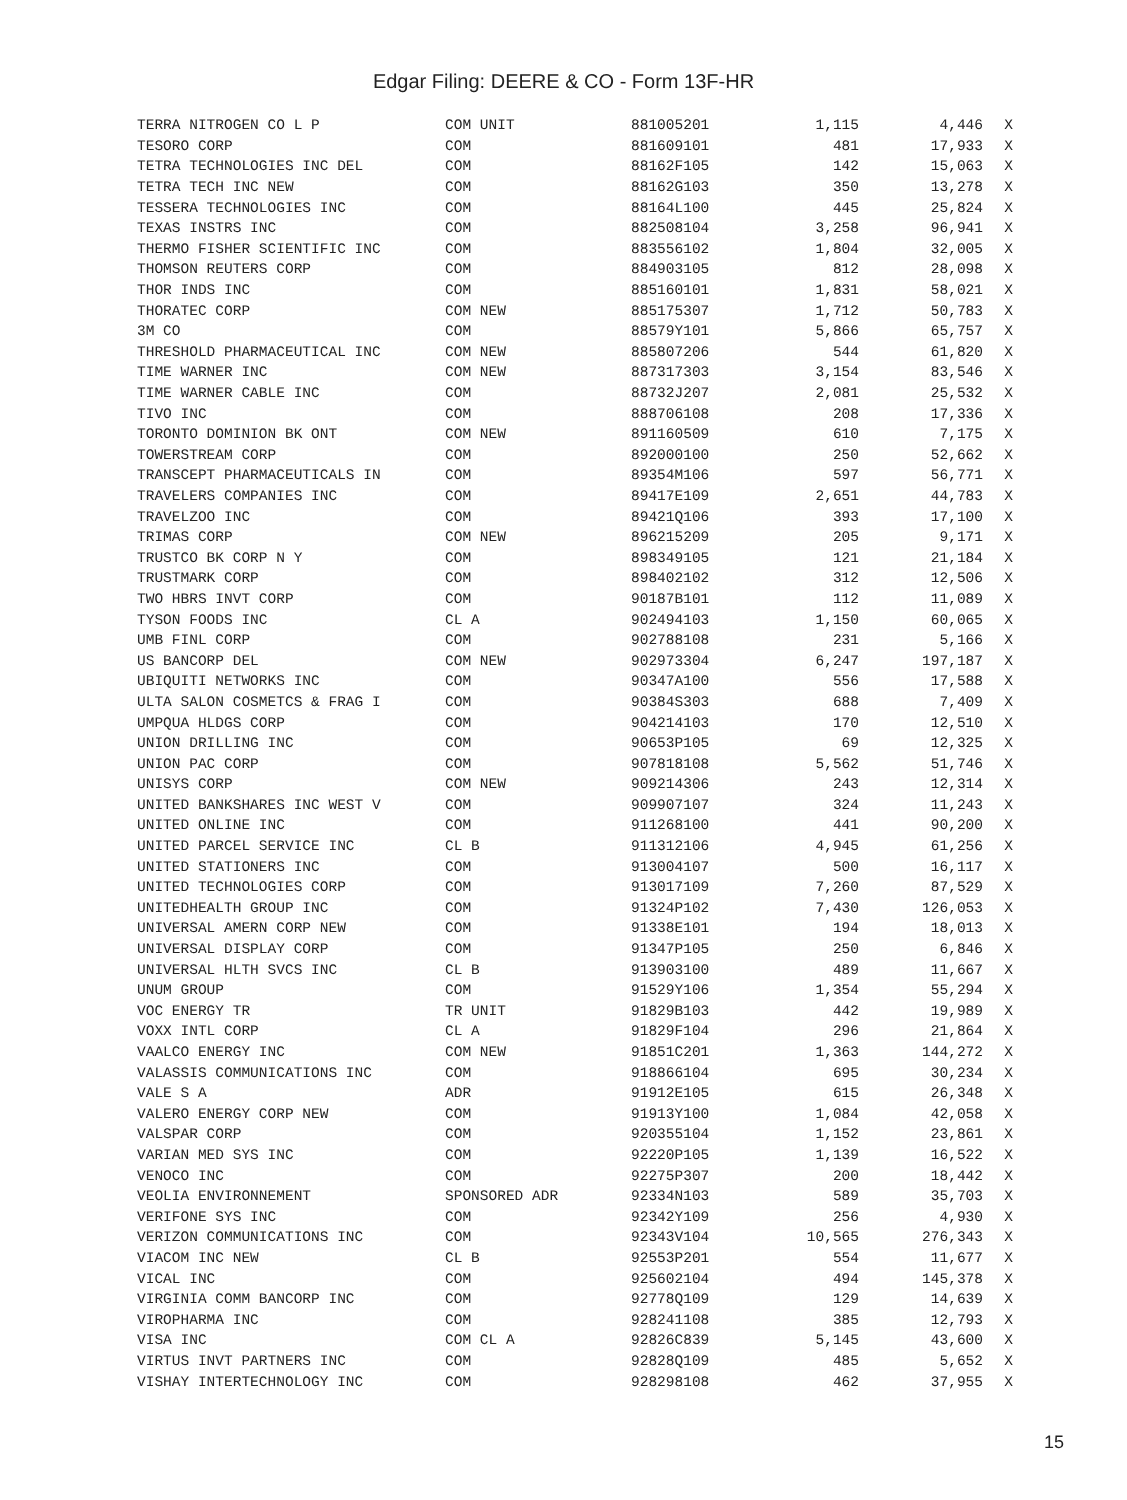Edgar Filing: DEERE & CO - Form 13F-HR
| TERRA NITROGEN CO L P | COM UNIT | 881005201 | 1,115 | 4,446 | X |
| TESORO CORP | COM | 881609101 | 481 | 17,933 | X |
| TETRA TECHNOLOGIES INC DEL | COM | 88162F105 | 142 | 15,063 | X |
| TETRA TECH INC NEW | COM | 88162G103 | 350 | 13,278 | X |
| TESSERA TECHNOLOGIES INC | COM | 88164L100 | 445 | 25,824 | X |
| TEXAS INSTRS INC | COM | 882508104 | 3,258 | 96,941 | X |
| THERMO FISHER SCIENTIFIC INC | COM | 883556102 | 1,804 | 32,005 | X |
| THOMSON REUTERS CORP | COM | 884903105 | 812 | 28,098 | X |
| THOR INDS INC | COM | 885160101 | 1,831 | 58,021 | X |
| THORATEC CORP | COM NEW | 885175307 | 1,712 | 50,783 | X |
| 3M CO | COM | 88579Y101 | 5,866 | 65,757 | X |
| THRESHOLD PHARMACEUTICAL INC | COM NEW | 885807206 | 544 | 61,820 | X |
| TIME WARNER INC | COM NEW | 887317303 | 3,154 | 83,546 | X |
| TIME WARNER CABLE INC | COM | 88732J207 | 2,081 | 25,532 | X |
| TIVO INC | COM | 888706108 | 208 | 17,336 | X |
| TORONTO DOMINION BK ONT | COM NEW | 891160509 | 610 | 7,175 | X |
| TOWERSTREAM CORP | COM | 892000100 | 250 | 52,662 | X |
| TRANSCEPT PHARMACEUTICALS IN | COM | 89354M106 | 597 | 56,771 | X |
| TRAVELERS COMPANIES INC | COM | 89417E109 | 2,651 | 44,783 | X |
| TRAVELZOO INC | COM | 89421Q106 | 393 | 17,100 | X |
| TRIMAS CORP | COM NEW | 896215209 | 205 | 9,171 | X |
| TRUSTCO BK CORP N Y | COM | 898349105 | 121 | 21,184 | X |
| TRUSTMARK CORP | COM | 898402102 | 312 | 12,506 | X |
| TWO HBRS INVT CORP | COM | 90187B101 | 112 | 11,089 | X |
| TYSON FOODS INC | CL A | 902494103 | 1,150 | 60,065 | X |
| UMB FINL CORP | COM | 902788108 | 231 | 5,166 | X |
| US BANCORP DEL | COM NEW | 902973304 | 6,247 | 197,187 | X |
| UBIQUITI NETWORKS INC | COM | 90347A100 | 556 | 17,588 | X |
| ULTA SALON COSMETCS & FRAG I | COM | 90384S303 | 688 | 7,409 | X |
| UMPQUA HLDGS CORP | COM | 904214103 | 170 | 12,510 | X |
| UNION DRILLING INC | COM | 90653P105 | 69 | 12,325 | X |
| UNION PAC CORP | COM | 907818108 | 5,562 | 51,746 | X |
| UNISYS CORP | COM NEW | 909214306 | 243 | 12,314 | X |
| UNITED BANKSHARES INC WEST V | COM | 909907107 | 324 | 11,243 | X |
| UNITED ONLINE INC | COM | 911268100 | 441 | 90,200 | X |
| UNITED PARCEL SERVICE INC | CL B | 911312106 | 4,945 | 61,256 | X |
| UNITED STATIONERS INC | COM | 913004107 | 500 | 16,117 | X |
| UNITED TECHNOLOGIES CORP | COM | 913017109 | 7,260 | 87,529 | X |
| UNITEDHEALTH GROUP INC | COM | 91324P102 | 7,430 | 126,053 | X |
| UNIVERSAL AMERN CORP NEW | COM | 91338E101 | 194 | 18,013 | X |
| UNIVERSAL DISPLAY CORP | COM | 91347P105 | 250 | 6,846 | X |
| UNIVERSAL HLTH SVCS INC | CL B | 913903100 | 489 | 11,667 | X |
| UNUM GROUP | COM | 91529Y106 | 1,354 | 55,294 | X |
| VOC ENERGY TR | TR UNIT | 91829B103 | 442 | 19,989 | X |
| VOXX INTL CORP | CL A | 91829F104 | 296 | 21,864 | X |
| VAALCO ENERGY INC | COM NEW | 91851C201 | 1,363 | 144,272 | X |
| VALASSIS COMMUNICATIONS INC | COM | 918866104 | 695 | 30,234 | X |
| VALE S A | ADR | 91912E105 | 615 | 26,348 | X |
| VALERO ENERGY CORP NEW | COM | 91913Y100 | 1,084 | 42,058 | X |
| VALSPAR CORP | COM | 920355104 | 1,152 | 23,861 | X |
| VARIAN MED SYS INC | COM | 92220P105 | 1,139 | 16,522 | X |
| VENOCO INC | COM | 92275P307 | 200 | 18,442 | X |
| VEOLIA ENVIRONNEMENT | SPONSORED ADR | 92334N103 | 589 | 35,703 | X |
| VERIFONE SYS INC | COM | 92342Y109 | 256 | 4,930 | X |
| VERIZON COMMUNICATIONS INC | COM | 92343V104 | 10,565 | 276,343 | X |
| VIACOM INC NEW | CL B | 92553P201 | 554 | 11,677 | X |
| VICAL INC | COM | 925602104 | 494 | 145,378 | X |
| VIRGINIA COMM BANCORP INC | COM | 92778Q109 | 129 | 14,639 | X |
| VIROPHARMA INC | COM | 928241108 | 385 | 12,793 | X |
| VISA INC | COM CL A | 92826C839 | 5,145 | 43,600 | X |
| VIRTUS INVT PARTNERS INC | COM | 92828Q109 | 485 | 5,652 | X |
| VISHAY INTERTECHNOLOGY INC | COM | 928298108 | 462 | 37,955 | X |
15